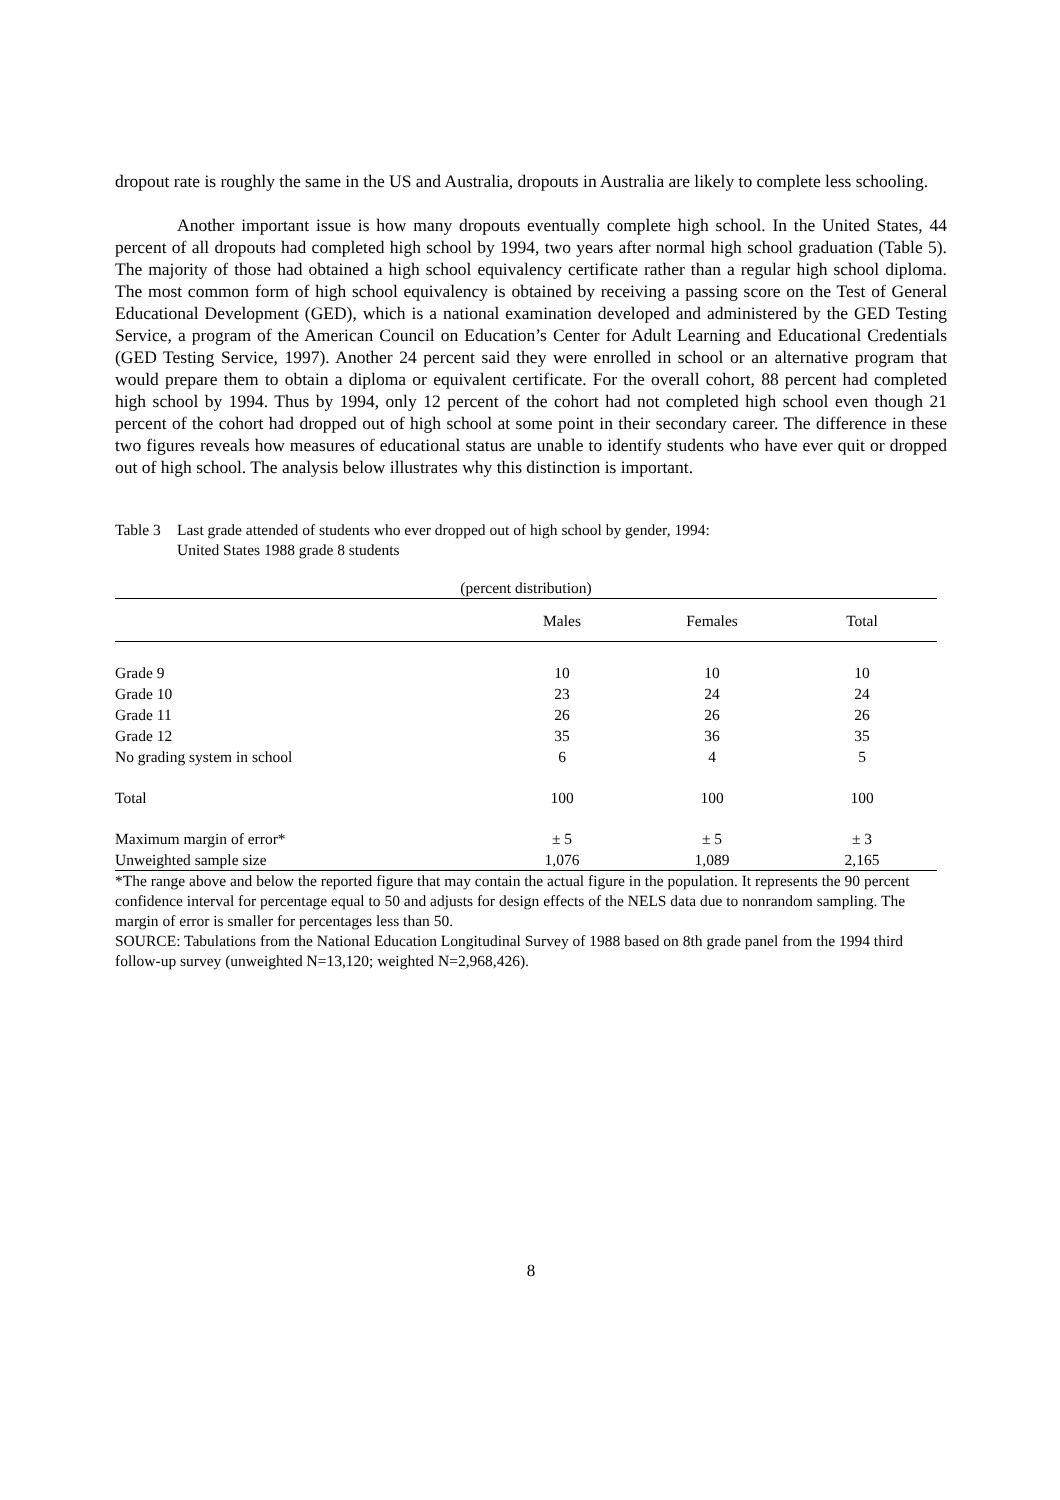dropout rate is roughly the same in the US and Australia, dropouts in Australia are likely to complete less schooling.
Another important issue is how many dropouts eventually complete high school. In the United States, 44 percent of all dropouts had completed high school by 1994, two years after normal high school graduation (Table 5). The majority of those had obtained a high school equivalency certificate rather than a regular high school diploma. The most common form of high school equivalency is obtained by receiving a passing score on the Test of General Educational Development (GED), which is a national examination developed and administered by the GED Testing Service, a program of the American Council on Education’s Center for Adult Learning and Educational Credentials (GED Testing Service, 1997). Another 24 percent said they were enrolled in school or an alternative program that would prepare them to obtain a diploma or equivalent certificate. For the overall cohort, 88 percent had completed high school by 1994. Thus by 1994, only 12 percent of the cohort had not completed high school even though 21 percent of the cohort had dropped out of high school at some point in their secondary career. The difference in these two figures reveals how measures of educational status are unable to identify students who have ever quit or dropped out of high school. The analysis below illustrates why this distinction is important.
Table 3 Last grade attended of students who ever dropped out of high school by gender, 1994:
United States 1988 grade 8 students
| (percent distribution) | | | |
| --- | --- | --- | --- |
| | Males | Females | Total |
| Grade 9 | 10 | 10 | 10 |
| Grade 10 | 23 | 24 | 24 |
| Grade 11 | 26 | 26 | 26 |
| Grade 12 | 35 | 36 | 35 |
| No grading system in school | 6 | 4 | 5 |
| Total | 100 | 100 | 100 |
| Maximum margin of error* | ± 5 | ± 5 | ± 3 |
| Unweighted sample size | 1,076 | 1,089 | 2,165 |
*The range above and below the reported figure that may contain the actual figure in the population. It represents the 90 percent confidence interval for percentage equal to 50 and adjusts for design effects of the NELS data due to nonrandom sampling. The margin of error is smaller for percentages less than 50.
SOURCE: Tabulations from the National Education Longitudinal Survey of 1988 based on 8th grade panel from the 1994 third follow-up survey (unweighted N=13,120; weighted N=2,968,426).
8